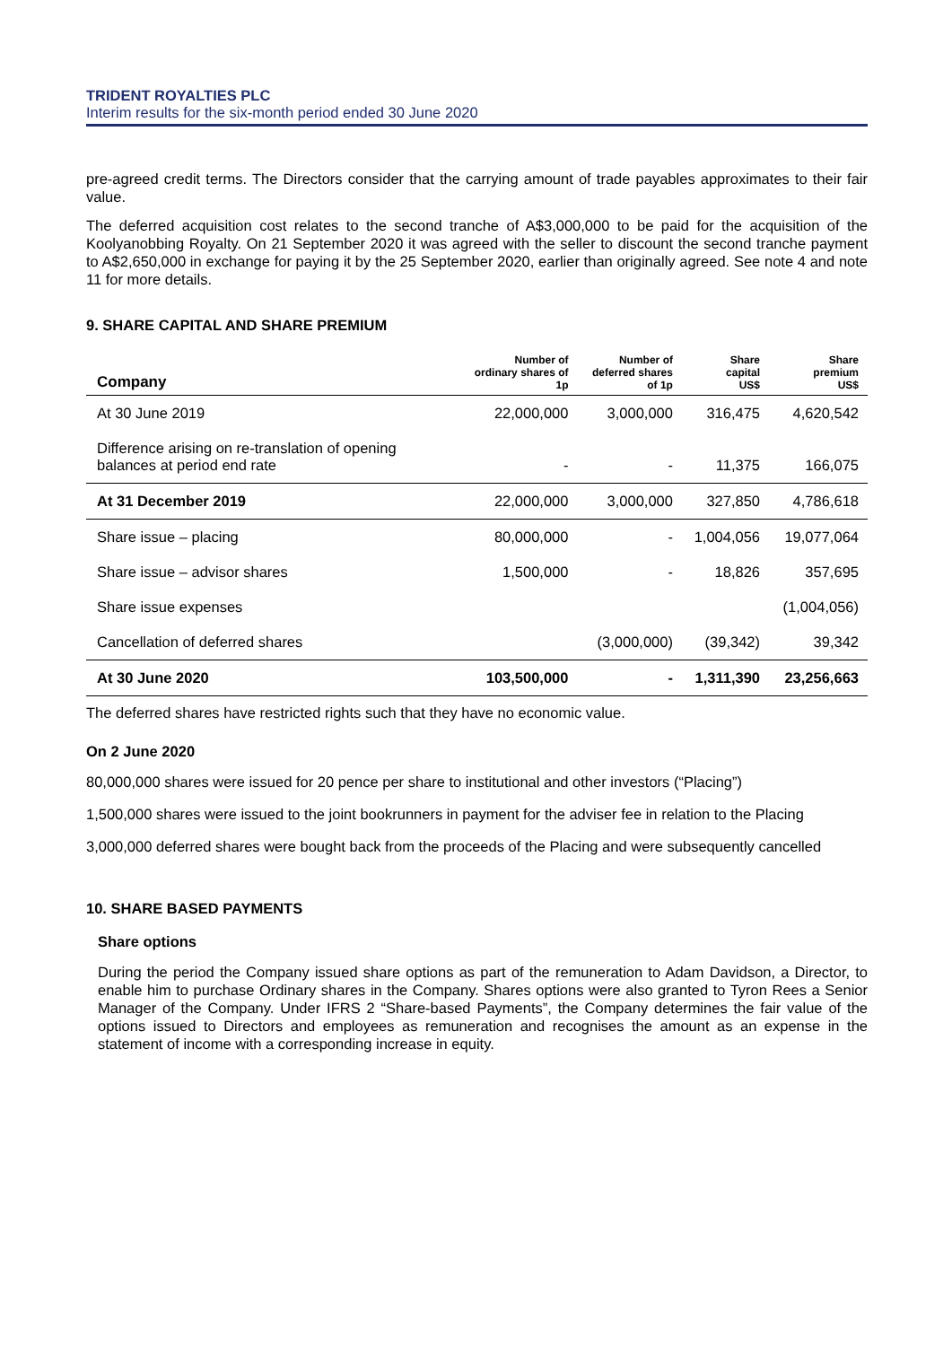TRIDENT ROYALTIES PLC
Interim results for the six-month period ended 30 June 2020
pre-agreed credit terms. The Directors consider that the carrying amount of trade payables approximates to their fair value.
The deferred acquisition cost relates to the second tranche of A$3,000,000 to be paid for the acquisition of the Koolyanobbing Royalty. On 21 September 2020 it was agreed with the seller to discount the second tranche payment to A$2,650,000 in exchange for paying it by the 25 September 2020, earlier than originally agreed. See note 4 and note 11 for more details.
9. SHARE CAPITAL AND SHARE PREMIUM
| Company | Number of ordinary shares of 1p | Number of deferred shares of 1p | Share capital US$ | Share premium US$ |
| --- | --- | --- | --- | --- |
| At 30 June 2019 | 22,000,000 | 3,000,000 | 316,475 | 4,620,542 |
| Difference arising on re-translation of opening balances at period end rate | - | - | 11,375 | 166,075 |
| At 31 December 2019 | 22,000,000 | 3,000,000 | 327,850 | 4,786,618 |
| Share issue – placing | 80,000,000 | - | 1,004,056 | 19,077,064 |
| Share issue – advisor shares | 1,500,000 | - | 18,826 | 357,695 |
| Share issue expenses | | | | (1,004,056) |
| Cancellation of deferred shares | | (3,000,000) | (39,342) | 39,342 |
| At 30 June 2020 | 103,500,000 | - | 1,311,390 | 23,256,663 |
The deferred shares have restricted rights such that they have no economic value.
On 2 June 2020
80,000,000 shares were issued for 20 pence per share to institutional and other investors (“Placing”)
1,500,000 shares were issued to the joint bookrunners in payment for the adviser fee in relation to the Placing
3,000,000 deferred shares were bought back from the proceeds of the Placing and were subsequently cancelled
10. SHARE BASED PAYMENTS
Share options
During the period the Company issued share options as part of the remuneration to Adam Davidson, a Director, to enable him to purchase Ordinary shares in the Company. Shares options were also granted to Tyron Rees a Senior Manager of the Company. Under IFRS 2 “Share-based Payments”, the Company determines the fair value of the options issued to Directors and employees as remuneration and recognises the amount as an expense in the statement of income with a corresponding increase in equity.